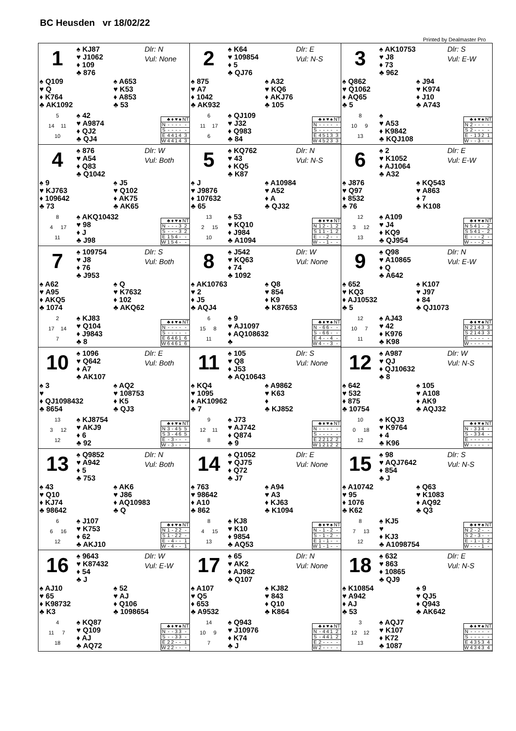BC Heusden vr 18/02/22
Printed by Dealmaster Pro
1
♠ KJ87
♥ J1062
♦ 109
♣ 876
Dlr: N
Vul: None
♠ Q109
♥ Q
♦ K764
♣ AK1092
♠ A653
♥ K53
♦ A853
♣ 53
5
14 11
10
♠ 42
♥ A9874
♦ QJ2
♣ QJ4
| | ♣ | ♦ | ♥ | ♠ | NT |
| --- | --- | --- | --- | --- | --- |
| N | - | - | - | - | - |
| S | - | - | - | - | - |
| E | 4 | 4 | 1 | 4 | 3 |
| W | 4 | 4 | 1 | 4 | 3 |
2
♠ K64
♥ 109854
♦ 5
♣ QJ76
Dlr: E
Vul: N-S
♠ 875
♥ A7
♦ 1042
♣ AK932
♠ A32
♥ KQ6
♦ AKJ76
♣ 105
6
11 17
6
♠ QJ109
♥ J32
♦ Q983
♣ 84
| | ♣ | ♦ | ♥ | ♠ | NT |
| --- | --- | --- | --- | --- | --- |
| N | - | - | - | - | - |
| S | - | - | - | - | - |
| E | 4 | 5 | 1 | 3 | 3 |
| W | 4 | 5 | 2 | 3 | 3 |
3
♠ AK10753
♥ J8
♦ 73
♣ 962
Dlr: S
Vul: E-W
♠ Q862
♥ Q1062
♦ AQ65
♣ 5
♠ J94
♥ K974
♦ J10
♣ A743
8
10 9
13
♠
♥ A53
♦ K9842
♣ KQJ108
| | ♣ | ♦ | ♥ | ♠ | NT |
| --- | --- | --- | --- | --- | --- |
| N | 2 | - | - | - | - |
| S | 2 | - | - | - | - |
| E | - | 1 | 3 | 2 | 1 |
| W | - | - | 3 | - | - |
4
♠ 876
♥ A54
♦ Q83
♣ Q1042
Dlr: W
Vul: Both
♠ 9
♥ KJ763
♦ 109642
♣ 73
♠ J5
♥ Q102
♦ AK75
♣ AK65
8
4 17
11
♠ AKQ10432
♥ 98
♦ J
♣ J98
| | ♣ | ♦ | ♥ | ♠ | NT |
| --- | --- | --- | --- | --- | --- |
| N | - | - | - | 3 | 2 |
| S | - | - | - | 3 | 2 |
| E | 1 | 5 | 4 | - | - |
| W | 1 | 5 | 4 | - | - |
5
♠ KQ762
♥ 43
♦ KQ5
♣ K87
Dlr: N
Vul: N-S
♠ J
♥ J9876
♦ 107632
♣ 65
♠ A10984
♥ A52
♦ A
♣ QJ32
13
2 15
10
♠ 53
♥ KQ10
♦ J984
♣ A1094
| | ♣ | ♦ | ♥ | ♠ | NT |
| --- | --- | --- | --- | --- | --- |
| N | 1 | 2 | - | 1 | 2 |
| S | 1 | 1 | - | 1 | 2 |
| E | - | - | 2 | - | - |
| W | - | - | 1 | - | - |
6
♠ 2
♥ K1052
♦ AJ1064
♣ A32
Dlr: E
Vul: E-W
♠ J876
♥ Q97
♦ 8532
♣ 76
♠ KQ543
♥ A863
♦ 7
♣ K108
12
3 12
13
♠ A109
♥ J4
♦ KQ9
♣ QJ954
| | ♣ | ♦ | ♥ | ♠ | NT |
| --- | --- | --- | --- | --- | --- |
| N | 5 | 4 | 1 | - | 2 |
| S | 5 | 4 | 1 | - | 2 |
| E | - | - | - | 2 | - |
| W | - | - | - | 2 | - |
7
♠ 109754
♥ J8
♦ 76
♣ J953
Dlr: S
Vul: Both
♠ A62
♥ A95
♦ AKQ5
♣ 1074
♠ Q
♥ K7632
♦ 102
♣ AKQ62
2
17 14
7
♠ KJ83
♥ Q104
♦ J9843
♣ 8
| | ♣ | ♦ | ♥ | ♠ | NT |
| --- | --- | --- | --- | --- | --- |
| N | - | - | - | - | - |
| S | - | - | - | - | - |
| E | 6 | 4 | 6 | 1 | 6 |
| W | 6 | 4 | 6 | 1 | 6 |
8
♠ J542
♥ KQ63
♦ 74
♣ 1092
Dlr: W
Vul: None
♠ AK10763
♥ 2
♦ J5
♣ AQJ4
♠ Q8
♥ 854
♦ K9
♣ K87653
6
15 8
11
♠ 9
♥ AJ1097
♦ AQ108632
♣
| | ♣ | ♦ | ♥ | ♠ | NT |
| --- | --- | --- | --- | --- | --- |
| N | - | 6 | 6 | - | - |
| S | - | 6 | 6 | - | - |
| E | 4 | - | - | 4 | - |
| W | 4 | - | - | 3 | - |
9
♠ Q98
♥ A10865
♦ Q
♣ A642
Dlr: N
Vul: E-W
♠ 652
♥ KQ3
♦ AJ10532
♣ 5
♠ K107
♥ J97
♦ 84
♣ QJ1073
12
10 7
11
♠ AJ43
♥ 42
♦ K976
♣ K98
| | ♣ | ♦ | ♥ | ♠ | NT |
| --- | --- | --- | --- | --- | --- |
| N | 2 | 1 | 4 | 3 | 3 |
| S | 2 | 1 | 4 | 3 | 3 |
| E | - | - | - | - | - |
| W | - | - | - | - | - |
10
♠ 1096
♥ Q642
♦ A7
♣ AK107
Dlr: E
Vul: Both
♠ 3
♥
♦ QJ1098432
♣ 8654
♠ AQ2
♥ 108753
♦ K5
♣ QJ3
13
3 12
12
♠ KJ8754
♥ AKJ9
♦ 6
♣ 92
| | ♣ | ♦ | ♥ | ♠ | NT |
| --- | --- | --- | --- | --- | --- |
| N | 3 | - | 4 | 5 | 5 |
| S | 3 | - | 4 | 6 | 5 |
| E | - | 3 | - | - | - |
| W | - | 3 | - | - | - |
11
♠ 105
♥ Q8
♦ J53
♣ AQ10643
Dlr: S
Vul: None
♠ KQ4
♥ 1095
♦ AK10962
♣ 7
♠ A9862
♥ K63
♦
♣ KJ852
9
12 11
8
♠ J73
♥ AJ742
♦ Q874
♣ 9
| | ♣ | ♦ | ♥ | ♠ | NT |
| --- | --- | --- | --- | --- | --- |
| N | - | - | - | - | - |
| S | - | - | - | - | - |
| E | 2 | 2 | 1 | 2 | 2 |
| W | 1 | 2 | 1 | 2 | 2 |
12
♠ A987
♥ QJ
♦ QJ10632
♣ 8
Dlr: W
Vul: N-S
♠ 642
♥ 532
♦ 875
♣ 10754
♠ 105
♥ A108
♦ AK9
♣ AQJ32
10
0 18
12
♠ KQJ3
♥ K9764
♦ 4
♣ K96
| | ♣ | ♦ | ♥ | ♠ | NT |
| --- | --- | --- | --- | --- | --- |
| N | - | 3 | 3 | 4 | - |
| S | - | 3 | 3 | 4 | - |
| E | - | - | - | - | - |
| W | - | - | - | - | - |
13
♠ Q9852
♥ A942
♦ 5
♣ 753
Dlr: N
Vul: Both
♠ 43
♥ Q10
♦ KJ74
♣ 98642
♠ AK6
♥ J86
♦ AQ10983
♣ Q
6
6 16
12
♠ J107
♥ K753
♦ 62
♣ AKJ10
| | ♣ | ♦ | ♥ | ♠ | NT |
| --- | --- | --- | --- | --- | --- |
| N | 1 | - | 2 | 2 | - |
| S | 1 | - | 2 | 2 | - |
| E | - | 4 | - | - | 1 |
| W | - | 4 | - | - | 1 |
14
♠ Q1052
♥ QJ75
♦ Q72
♣ J7
Dlr: E
Vul: None
♠ 763
♥ 98642
♦ A10
♣ 862
♠ A94
♥ A3
♦ KJ63
♣ K1094
8
4 15
13
♠ KJ8
♥ K10
♦ 9854
♣ AQ53
| | ♣ | ♦ | ♥ | ♠ | NT |
| --- | --- | --- | --- | --- | --- |
| N | - | 1 | - | 2 | - |
| S | - | 1 | - | 2 | - |
| E | 1 | - | 1 | - | - |
| W | 1 | - | 1 | - | - |
15
♠ 98
♥ AQJ7642
♦ 854
♣ J
Dlr: S
Vul: N-S
♠ A10742
♥ 95
♦ 1076
♣ K62
♠ Q63
♥ K1083
♦ AQ92
♣ Q3
8
7 13
12
♠ KJ5
♥
♦ KJ3
♣ A1098754
| | ♣ | ♦ | ♥ | ♠ | NT |
| --- | --- | --- | --- | --- | --- |
| N | 2 | - | 2 | - | - |
| S | 2 | - | 3 | - | - |
| E | - | 1 | - | 1 | 2 |
| W | - | - | - | 1 | - |
16
♠ 9643
♥ K87432
♦ 54
♣ J
Dlr: W
Vul: E-W
♠ AJ10
♥ 65
♦ K98732
♣ K3
♠ 52
♥ AJ
♦ Q106
♣ 1098654
4
11 7
18
♠ KQ87
♥ Q109
♦ AJ
♣ AQ72
| | ♣ | ♦ | ♥ | ♠ | NT |
| --- | --- | --- | --- | --- | --- |
| N | - | - | 3 | 3 | - |
| S | - | - | 3 | 3 | - |
| E | 2 | 2 | - | - | 1 |
| W | 2 | 2 | - | - | - |
17
♠ 65
♥ AK2
♦ AJ982
♣ Q107
Dlr: N
Vul: None
♠ A107
♥ Q5
♦ 653
♣ A9532
♠ KJ82
♥ 843
♦ Q10
♣ K864
14
10 9
7
♠ Q943
♥ J10976
♦ K74
♣ J
| | ♣ | ♦ | ♥ | ♠ | NT |
| --- | --- | --- | --- | --- | --- |
| N | - | 4 | 4 | 1 | 2 |
| S | - | 4 | 4 | 1 | 2 |
| E | 2 | - | - | - | - |
| W | 2 | - | - | - | - |
18
♠ 632
♥ 863
♦ 10865
♣ QJ9
Dlr: E
Vul: N-S
♠ K10854
♥ A942
♦ AJ
♣ 53
♠ 9
♥ QJ5
♦ Q943
♣ AK642
3
12 12
13
♠ AQJ7
♥ K107
♦ K72
♣ 1087
| | ♣ | ♦ | ♥ | ♠ | NT |
| --- | --- | --- | --- | --- | --- |
| N | - | - | - | - | - |
| S | - | - | - | - | - |
| E | 4 | 3 | 5 | 3 | 4 |
| W | 4 | 3 | 4 | 3 | 4 |